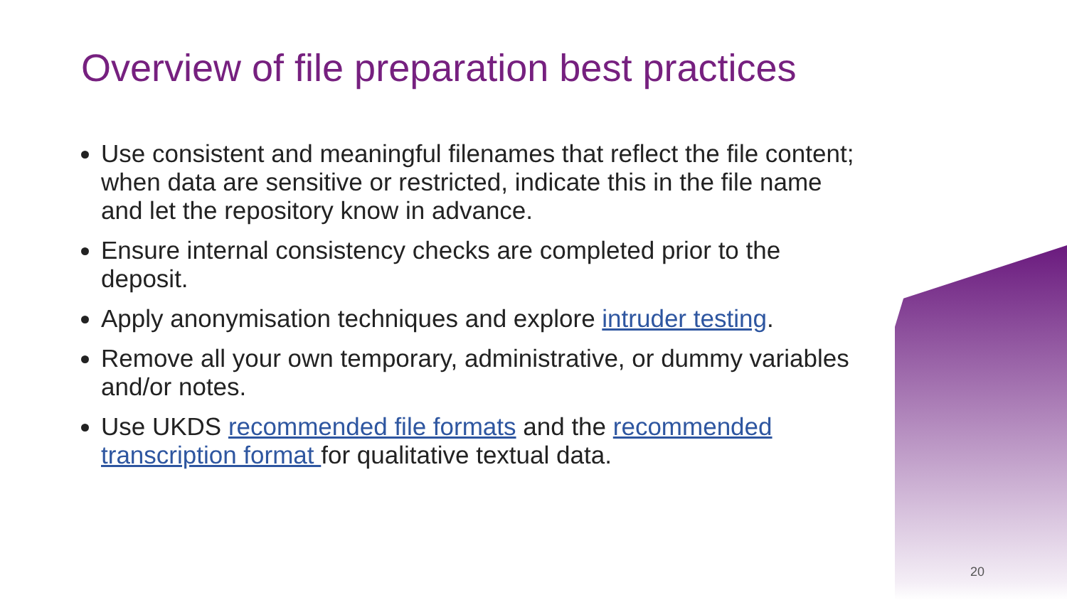Overview of file preparation best practices
Use consistent and meaningful filenames that reflect the file content; when data are sensitive or restricted, indicate this in the file name and let the repository know in advance.
Ensure internal consistency checks are completed prior to the deposit.
Apply anonymisation techniques and explore intruder testing.
Remove all your own temporary, administrative, or dummy variables and/or notes.
Use UKDS recommended file formats and the recommended transcription format for qualitative textual data.
20